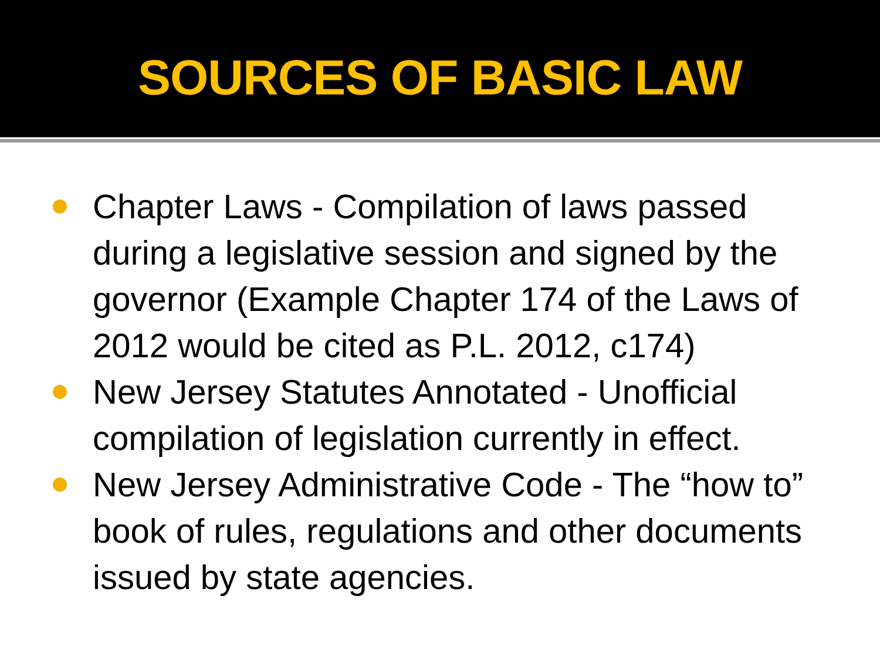SOURCES OF BASIC LAW
Chapter Laws - Compilation of laws passed during a legislative session and signed by the governor (Example Chapter 174 of the Laws of 2012 would be cited as P.L. 2012, c174)
New Jersey Statutes Annotated - Unofficial compilation of legislation currently in effect.
New Jersey Administrative Code - The “how to” book of rules, regulations and other documents issued by state agencies.